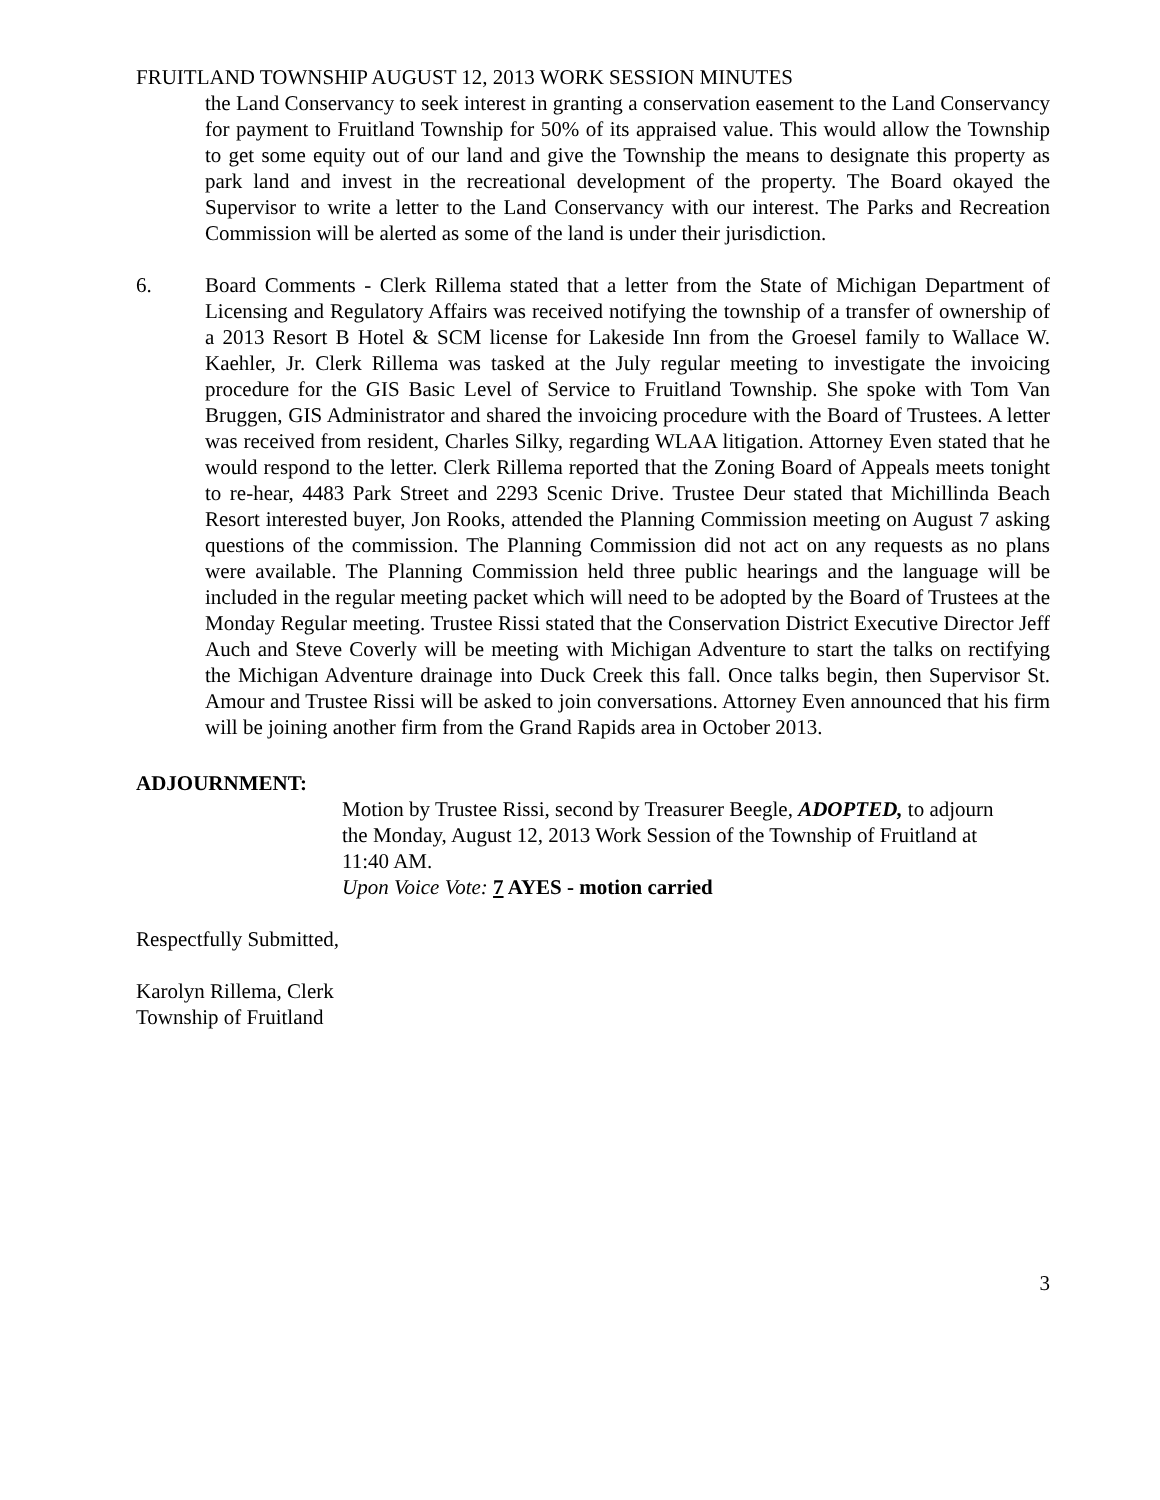FRUITLAND TOWNSHIP AUGUST 12, 2013 WORK SESSION MINUTES
the Land Conservancy to seek interest in granting a conservation easement to the Land Conservancy for payment to Fruitland Township for 50% of its appraised value. This would allow the Township to get some equity out of our land and give the Township the means to designate this property as park land and invest in the recreational development of the property. The Board okayed the Supervisor to write a letter to the Land Conservancy with our interest. The Parks and Recreation Commission will be alerted as some of the land is under their jurisdiction.
6. Board Comments - Clerk Rillema stated that a letter from the State of Michigan Department of Licensing and Regulatory Affairs was received notifying the township of a transfer of ownership of a 2013 Resort B Hotel & SCM license for Lakeside Inn from the Groesel family to Wallace W. Kaehler, Jr. Clerk Rillema was tasked at the July regular meeting to investigate the invoicing procedure for the GIS Basic Level of Service to Fruitland Township. She spoke with Tom Van Bruggen, GIS Administrator and shared the invoicing procedure with the Board of Trustees. A letter was received from resident, Charles Silky, regarding WLAA litigation. Attorney Even stated that he would respond to the letter. Clerk Rillema reported that the Zoning Board of Appeals meets tonight to re-hear, 4483 Park Street and 2293 Scenic Drive. Trustee Deur stated that Michillinda Beach Resort interested buyer, Jon Rooks, attended the Planning Commission meeting on August 7 asking questions of the commission. The Planning Commission did not act on any requests as no plans were available. The Planning Commission held three public hearings and the language will be included in the regular meeting packet which will need to be adopted by the Board of Trustees at the Monday Regular meeting. Trustee Rissi stated that the Conservation District Executive Director Jeff Auch and Steve Coverly will be meeting with Michigan Adventure to start the talks on rectifying the Michigan Adventure drainage into Duck Creek this fall. Once talks begin, then Supervisor St. Amour and Trustee Rissi will be asked to join conversations. Attorney Even announced that his firm will be joining another firm from the Grand Rapids area in October 2013.
ADJOURNMENT:
Motion by Trustee Rissi, second by Treasurer Beegle, ADOPTED, to adjourn the Monday, August 12, 2013 Work Session of the Township of Fruitland at 11:40 AM.
Upon Voice Vote: 7 AYES - motion carried
Respectfully Submitted,
Karolyn Rillema, Clerk
Township of Fruitland
3